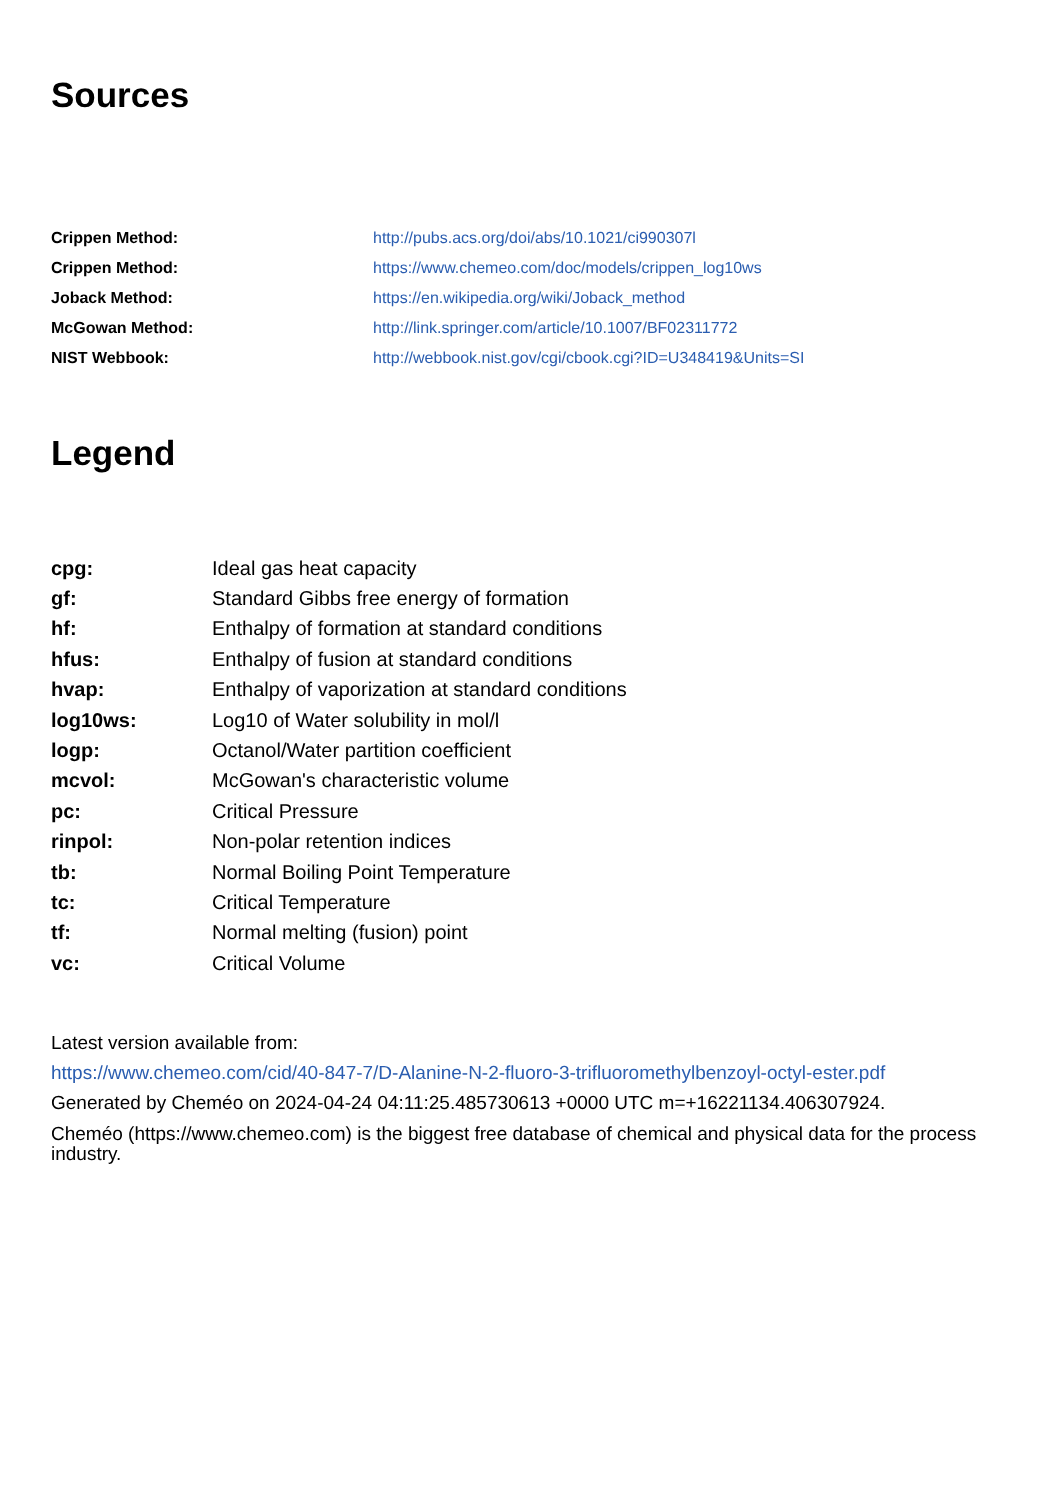Sources
| Crippen Method: | http://pubs.acs.org/doi/abs/10.1021/ci990307l |
| Crippen Method: | https://www.chemeo.com/doc/models/crippen_log10ws |
| Joback Method: | https://en.wikipedia.org/wiki/Joback_method |
| McGowan Method: | http://link.springer.com/article/10.1007/BF02311772 |
| NIST Webbook: | http://webbook.nist.gov/cgi/cbook.cgi?ID=U348419&Units=SI |
Legend
| cpg: | Ideal gas heat capacity |
| gf: | Standard Gibbs free energy of formation |
| hf: | Enthalpy of formation at standard conditions |
| hfus: | Enthalpy of fusion at standard conditions |
| hvap: | Enthalpy of vaporization at standard conditions |
| log10ws: | Log10 of Water solubility in mol/l |
| logp: | Octanol/Water partition coefficient |
| mcvol: | McGowan's characteristic volume |
| pc: | Critical Pressure |
| rinpol: | Non-polar retention indices |
| tb: | Normal Boiling Point Temperature |
| tc: | Critical Temperature |
| tf: | Normal melting (fusion) point |
| vc: | Critical Volume |
Latest version available from:
https://www.chemeo.com/cid/40-847-7/D-Alanine-N-2-fluoro-3-trifluoromethylbenzoyl-octyl-ester.pdf
Generated by Cheméo on 2024-04-24 04:11:25.485730613 +0000 UTC m=+16221134.406307924.
Cheméo (https://www.chemeo.com) is the biggest free database of chemical and physical data for the process industry.